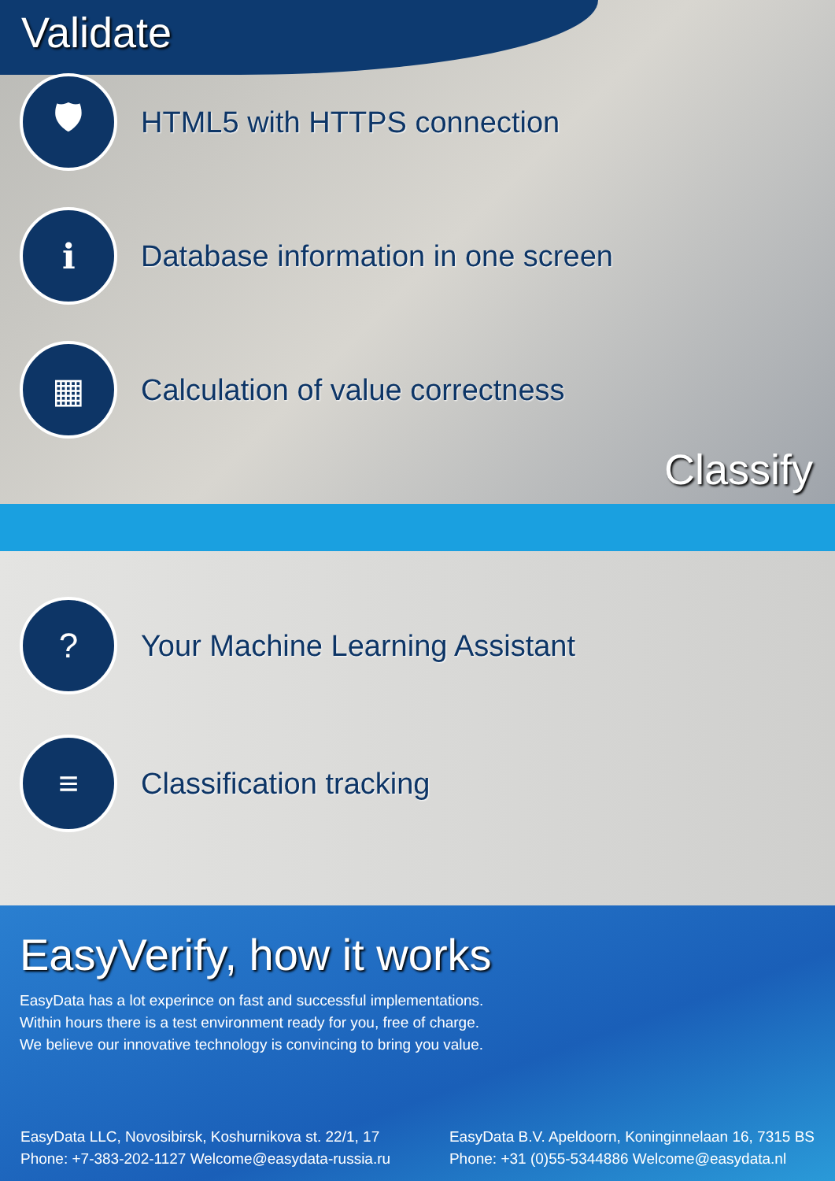Validate
🛡
HTML5 with HTTPS connection
ℹ
Database information in one screen
▦
Calculation of value correctness
Classify
?
Your Machine Learning Assistant
≡
Classification tracking
EasyVerify, how it works
EasyData has a lot experince on fast and successful implementations.
Within hours there is a test environment ready for you, free of charge.
We believe our innovative technology is convincing to bring you value.
EasyData LLC, Novosibirsk, Koshurnikova st. 22/1, 17
Phone: +7-383-202-1127 Welcome@easydata-russia.ru
EasyData B.V. Apeldoorn, Koninginnelaan 16, 7315 BS
Phone: +31 (0)55-5344886 Welcome@easydata.nl